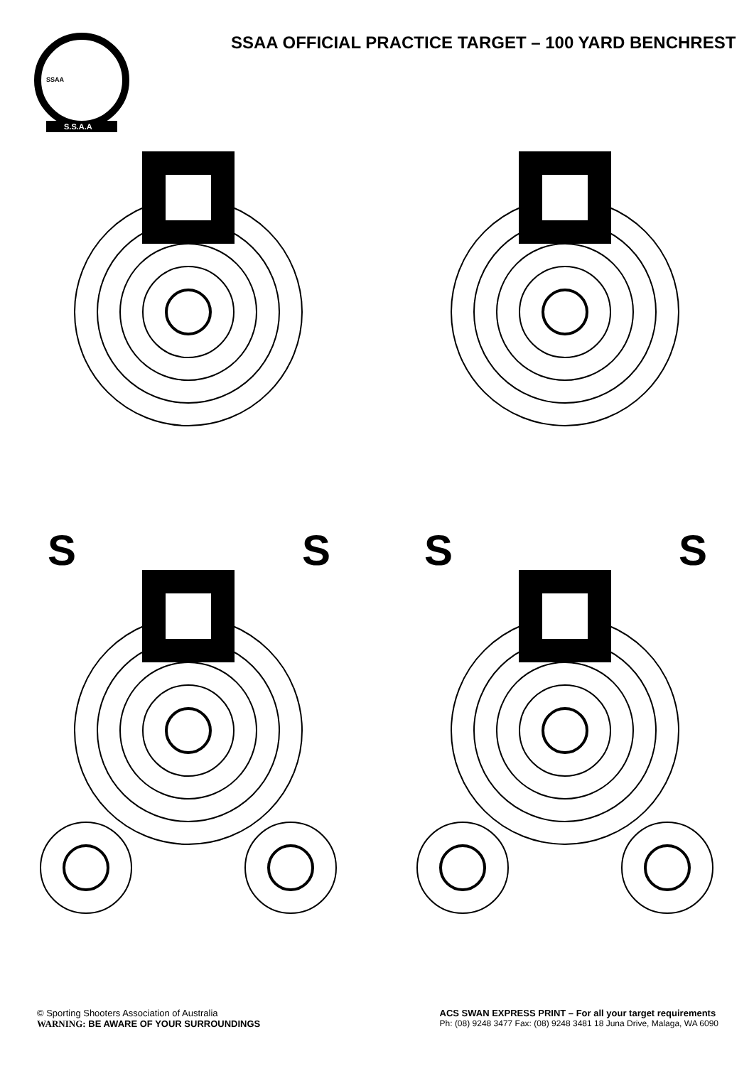SSAA
S.S.A.A
SSAA OFFICIAL PRACTICE TARGET – 100 YARD BENCHREST
S
S
S
S
© Sporting Shooters Association of Australia
WARNING: BE AWARE OF YOUR SURROUNDINGS
ACS SWAN EXPRESS PRINT – For all your target requirements
Ph: (08) 9248 3477 Fax: (08) 9248 3481 18 Juna Drive, Malaga, WA 6090